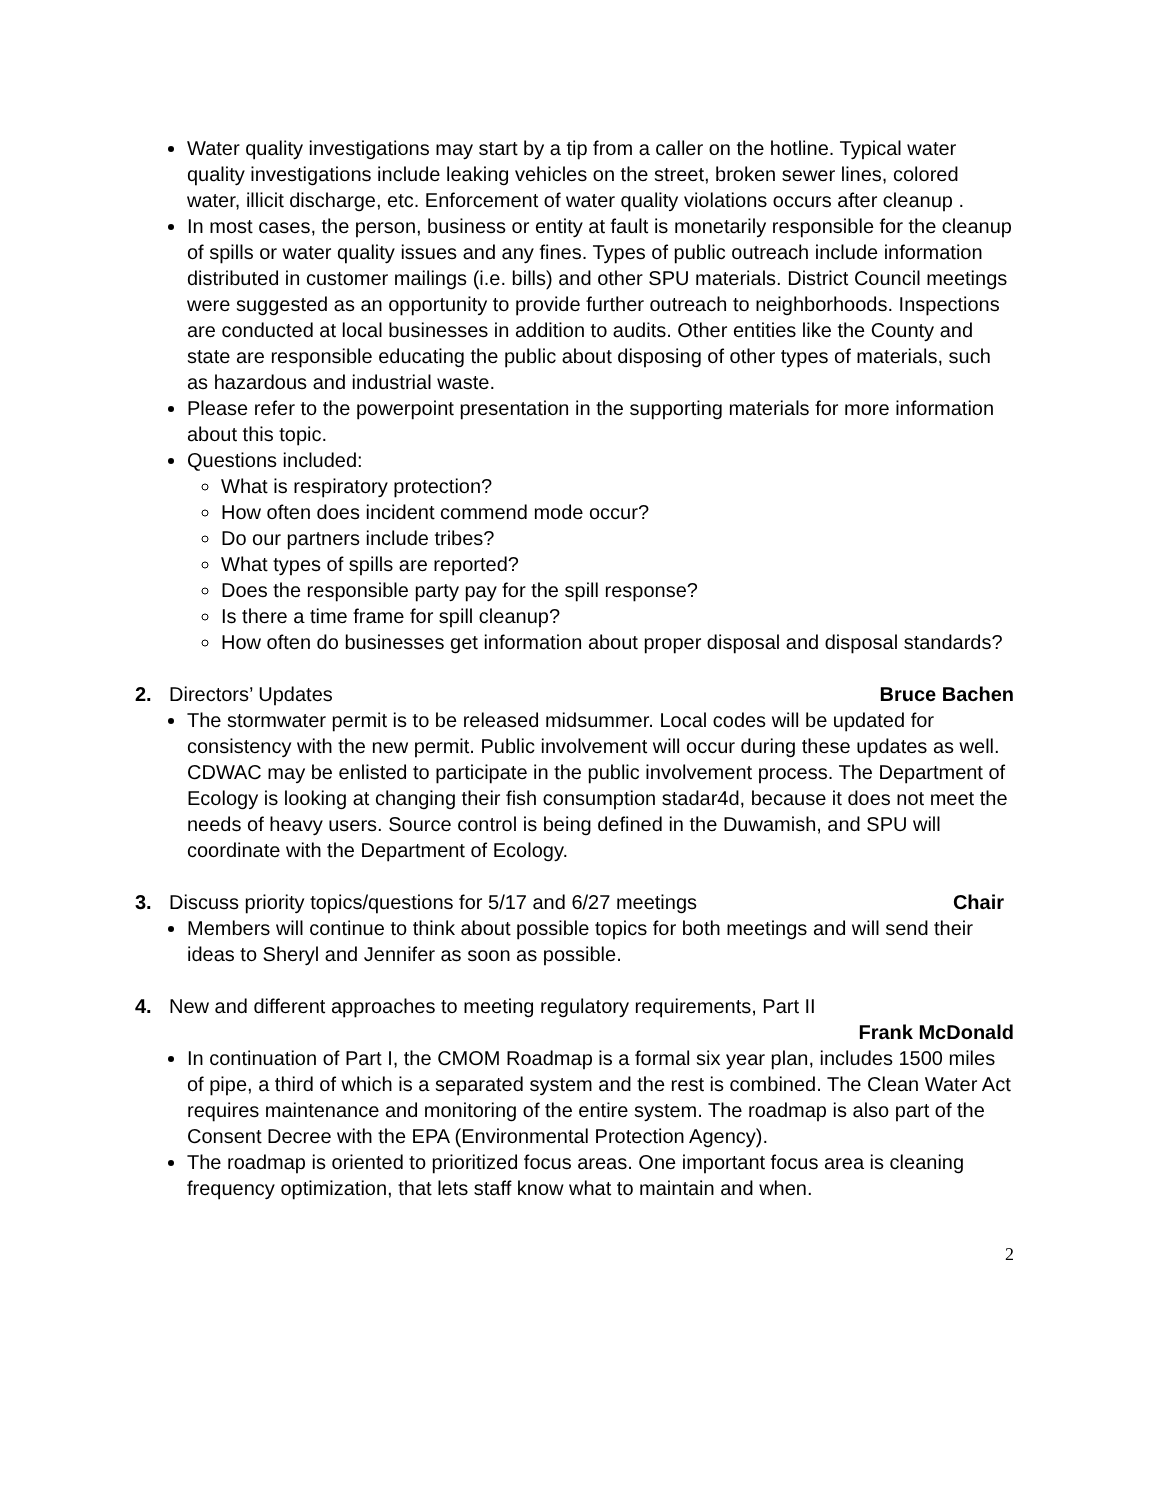Water quality investigations may start by a tip from a caller on the hotline. Typical water quality investigations include leaking vehicles on the street, broken sewer lines, colored water, illicit discharge, etc. Enforcement of water quality violations occurs after cleanup .
In most cases, the person, business or entity at fault is monetarily responsible for the cleanup of spills or water quality issues and any fines. Types of public outreach include information distributed in customer mailings (i.e. bills) and other SPU materials. District Council meetings were suggested as an opportunity to provide further outreach to neighborhoods. Inspections are conducted at local businesses in addition to audits. Other entities like the County and state are responsible educating the public about disposing of other types of materials, such as hazardous and industrial waste.
Please refer to the powerpoint presentation in the supporting materials for more information about this topic.
Questions included:
What is respiratory protection?
How often does incident commend mode occur?
Do our partners include tribes?
What types of spills are reported?
Does the responsible party pay for the spill response?
Is there a time frame for spill cleanup?
How often do businesses get information about proper disposal and disposal standards?
2. Directors’ Updates Bruce Bachen
The stormwater permit is to be released midsummer. Local codes will be updated for consistency with the new permit. Public involvement will occur during these updates as well. CDWAC may be enlisted to participate in the public involvement process. The Department of Ecology is looking at changing their fish consumption stadar4d, because it does not meet the needs of heavy users. Source control is being defined in the Duwamish, and SPU will coordinate with the Department of Ecology.
3. Discuss priority topics/questions for 5/17 and 6/27 meetings Chair
Members will continue to think about possible topics for both meetings and will send their ideas to Sheryl and Jennifer as soon as possible.
4. New and different approaches to meeting regulatory requirements, Part II
Frank McDonald
In continuation of Part I, the CMOM Roadmap is a formal six year plan, includes 1500 miles of pipe, a third of which is a separated system and the rest is combined. The Clean Water Act requires maintenance and monitoring of the entire system. The roadmap is also part of the Consent Decree with the EPA (Environmental Protection Agency).
The roadmap is oriented to prioritized focus areas. One important focus area is cleaning frequency optimization, that lets staff know what to maintain and when.
2